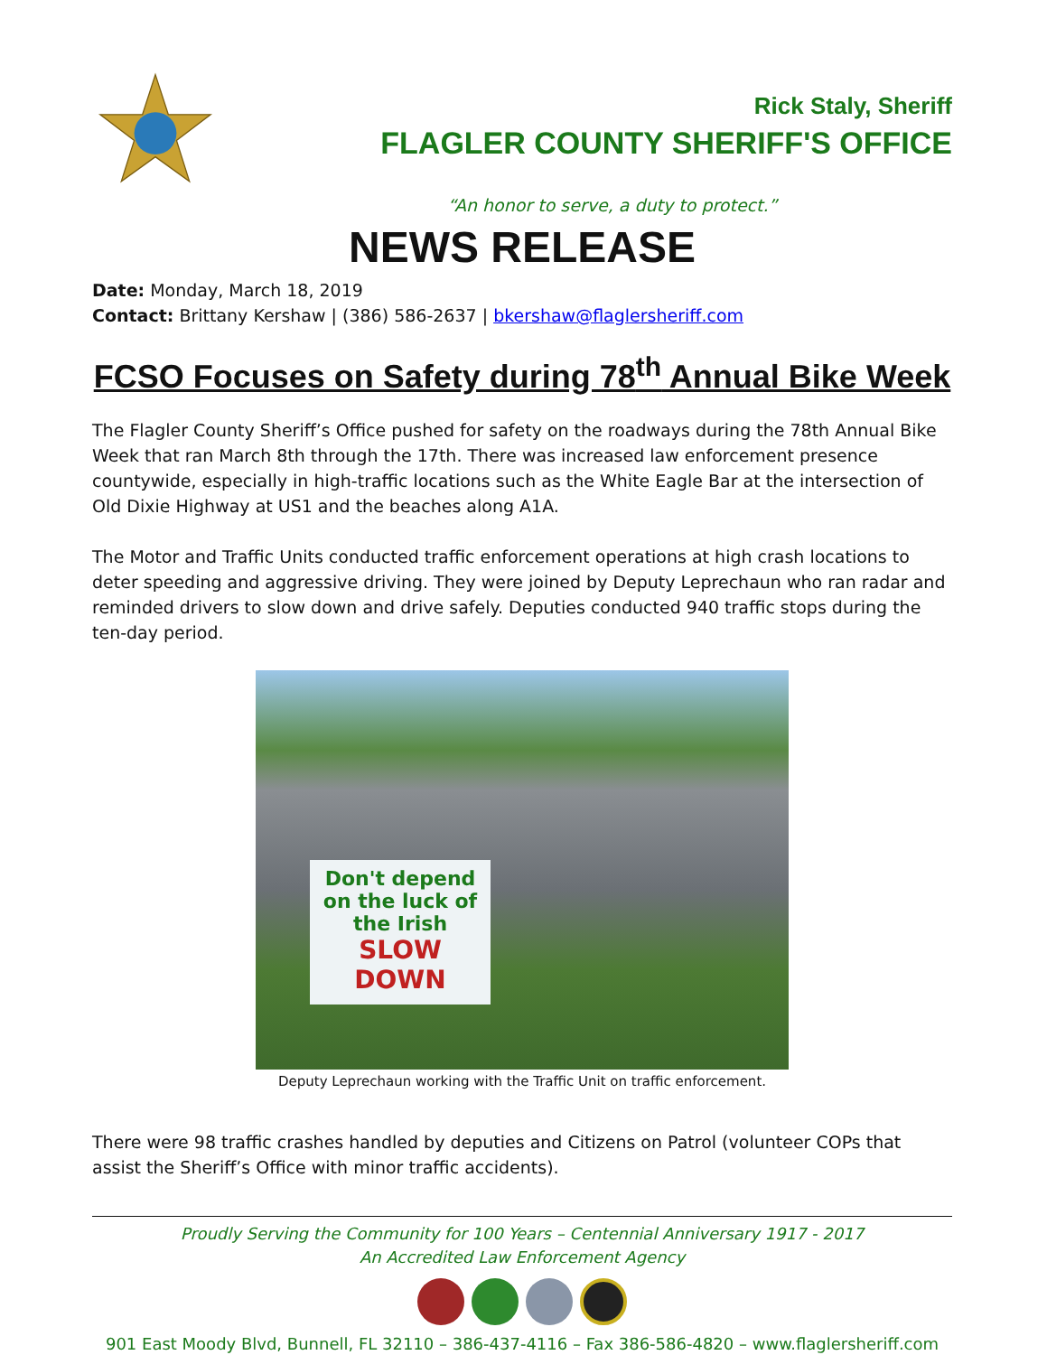Rick Staly, Sheriff
FLAGLER COUNTY SHERIFF'S OFFICE
“An honor to serve, a duty to protect.”
NEWS RELEASE
Date: Monday, March 18, 2019
Contact: Brittany Kershaw | (386) 586-2637 | bkershaw@flaglersheriff.com
FCSO Focuses on Safety during 78<sup>th</sup> Annual Bike Week
The Flagler County Sheriff’s Office pushed for safety on the roadways during the 78th Annual Bike Week that ran March 8th through the 17th. There was increased law enforcement presence countywide, especially in high-traffic locations such as the White Eagle Bar at the intersection of Old Dixie Highway at US1 and the beaches along A1A.
The Motor and Traffic Units conducted traffic enforcement operations at high crash locations to deter speeding and aggressive driving. They were joined by Deputy Leprechaun who ran radar and reminded drivers to slow down and drive safely. Deputies conducted 940 traffic stops during the ten-day period.
Don't depend on the luck of the Irish
SLOW DOWN
Deputy Leprechaun working with the Traffic Unit on traffic enforcement.
There were 98 traffic crashes handled by deputies and Citizens on Patrol (volunteer COPs that assist the Sheriff’s Office with minor traffic accidents).
Proudly Serving the Community for 100 Years – Centennial Anniversary 1917 - 2017
An Accredited Law Enforcement Agency
901 East Moody Blvd, Bunnell, FL 32110 – 386-437-4116 – Fax 386-586-4820 – www.flaglersheriff.com